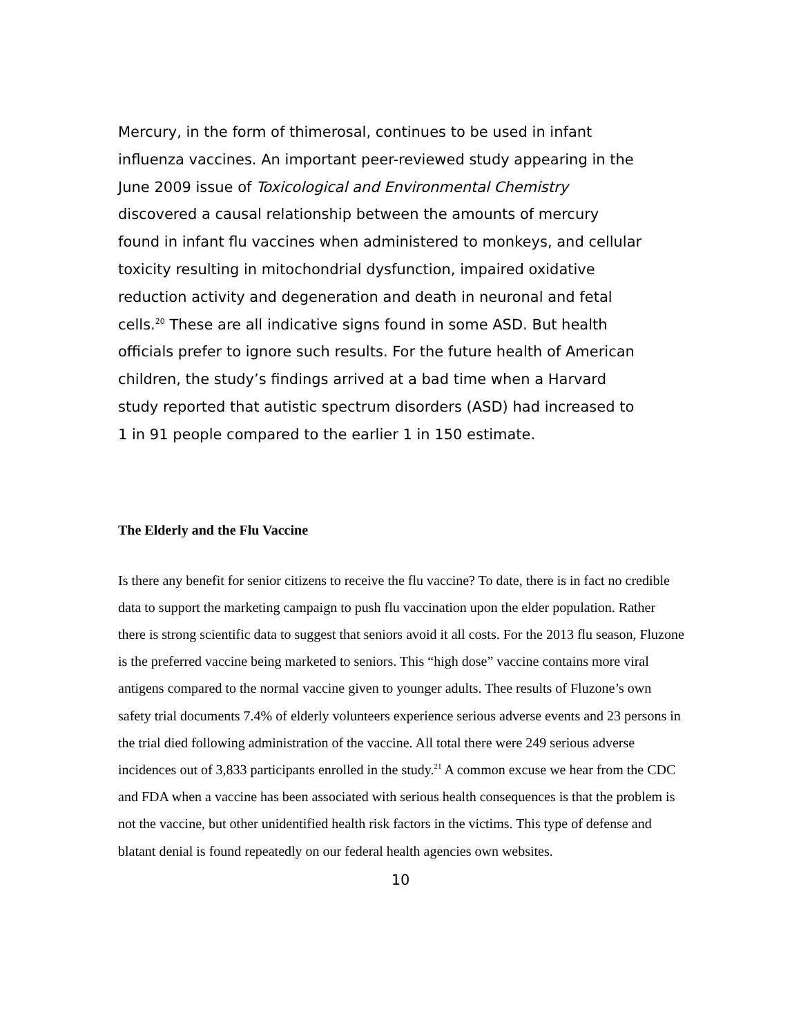Mercury, in the form of thimerosal, continues to be used in infant influenza vaccines. An important peer-reviewed study appearing in the June 2009 issue of Toxicological and Environmental Chemistry discovered a causal relationship between the amounts of mercury found in infant flu vaccines when administered to monkeys, and cellular toxicity resulting in mitochondrial dysfunction, impaired oxidative reduction activity and degeneration and death in neuronal and fetal cells.<sup>20</sup> These are all indicative signs found in some ASD. But health officials prefer to ignore such results. For the future health of American children, the study’s findings arrived at a bad time when a Harvard study reported that autistic spectrum disorders (ASD) had increased to 1 in 91 people compared to the earlier 1 in 150 estimate.
The Elderly and the Flu Vaccine
Is there any benefit for senior citizens to receive the flu vaccine? To date, there is in fact no credible data to support the marketing campaign to push flu vaccination upon the elder population. Rather there is strong scientific data to suggest that seniors avoid it all costs. For the 2013 flu season, Fluzone is the preferred vaccine being marketed to seniors. This “high dose” vaccine contains more viral antigens compared to the normal vaccine given to younger adults. Thee results of Fluzone’s own safety trial documents 7.4% of elderly volunteers experience serious adverse events and 23 persons in the trial died following administration of the vaccine. All total there were 249 serious adverse incidences out of 3,833 participants enrolled in the study.<sup>21</sup> A common excuse we hear from the CDC and FDA when a vaccine has been associated with serious health consequences is that the problem is not the vaccine, but other unidentified health risk factors in the victims. This type of defense and blatant denial is found repeatedly on our federal health agencies own websites.
10